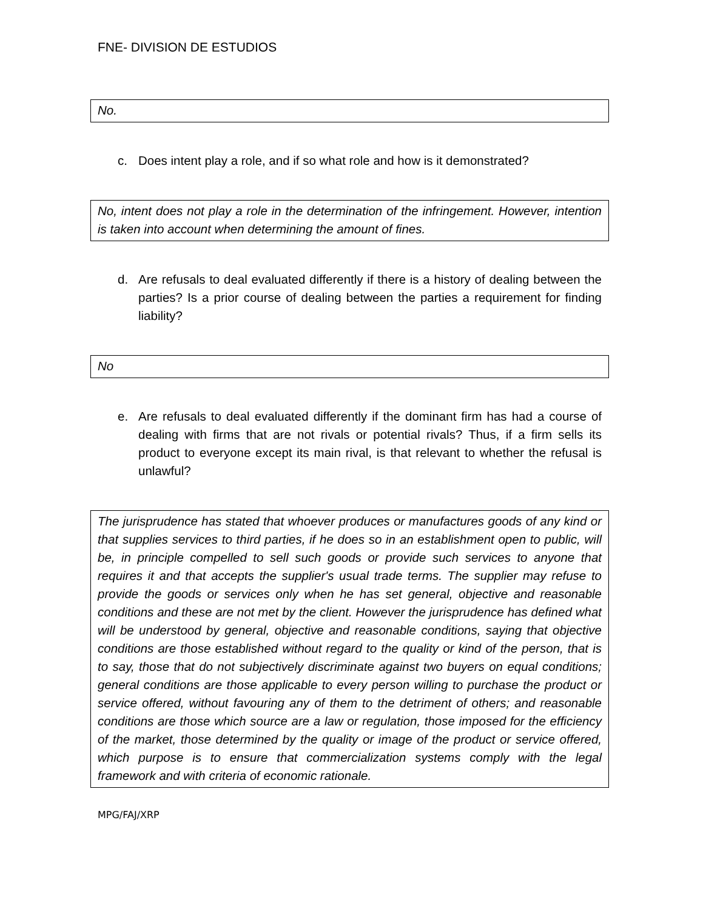FNE- DIVISION DE ESTUDIOS
No.
c. Does intent play a role, and if so what role and how is it demonstrated?
No, intent does not play a role in the determination of the infringement. However, intention is taken into account when determining the amount of fines.
d. Are refusals to deal evaluated differently if there is a history of dealing between the parties? Is a prior course of dealing between the parties a requirement for finding liability?
No
e. Are refusals to deal evaluated differently if the dominant firm has had a course of dealing with firms that are not rivals or potential rivals? Thus, if a firm sells its product to everyone except its main rival, is that relevant to whether the refusal is unlawful?
The jurisprudence has stated that whoever produces or manufactures goods of any kind or that supplies services to third parties, if he does so in an establishment open to public, will be, in principle compelled to sell such goods or provide such services to anyone that requires it and that accepts the supplier's usual trade terms. The supplier may refuse to provide the goods or services only when he has set general, objective and reasonable conditions and these are not met by the client. However the jurisprudence has defined what will be understood by general, objective and reasonable conditions, saying that objective conditions are those established without regard to the quality or kind of the person, that is to say, those that do not subjectively discriminate against two buyers on equal conditions; general conditions are those applicable to every person willing to purchase the product or service offered, without favouring any of them to the detriment of others; and reasonable conditions are those which source are a law or regulation, those imposed for the efficiency of the market, those determined by the quality or image of the product or service offered, which purpose is to ensure that commercialization systems comply with the legal framework and with criteria of economic rationale.
MPG/FAJ/XRP